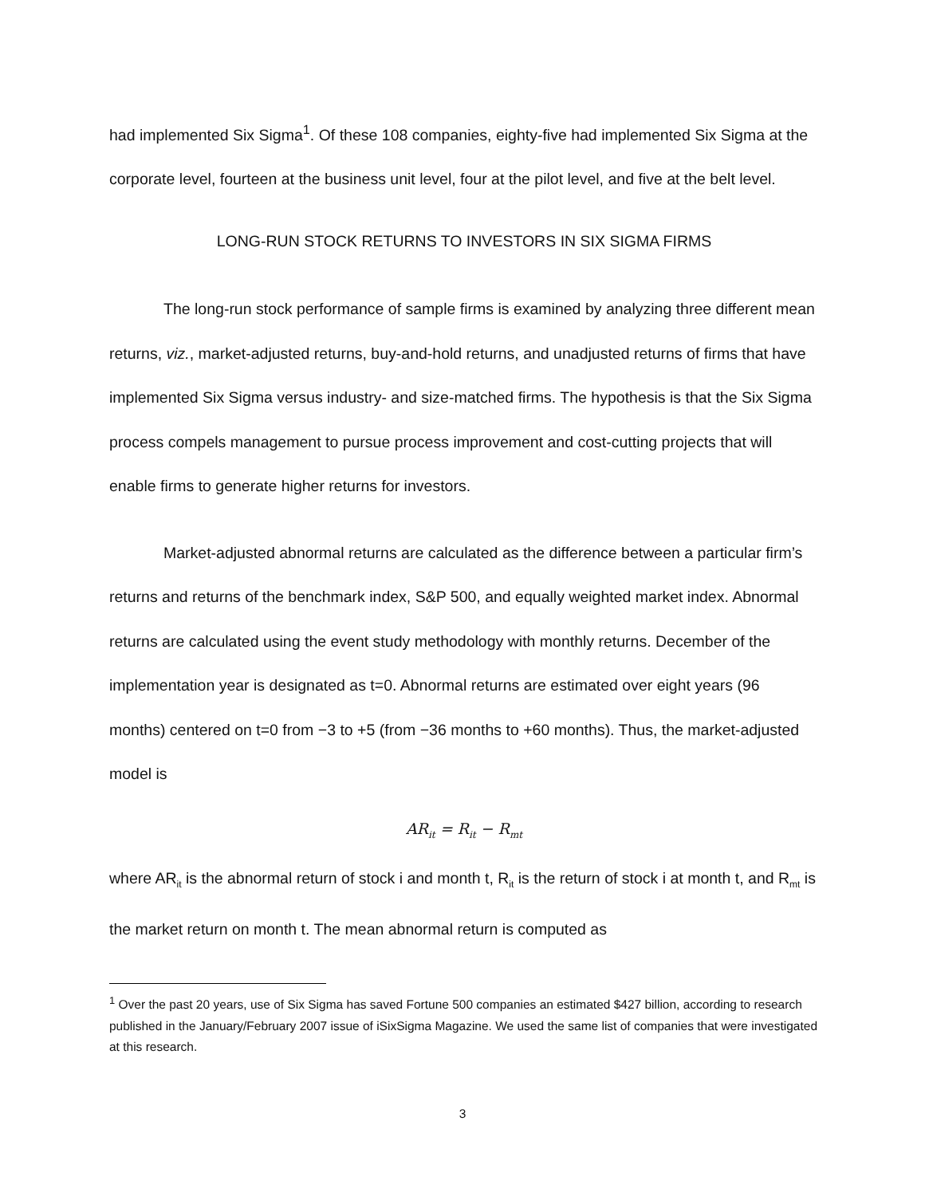had implemented Six Sigma<sup>1</sup>. Of these 108 companies, eighty-five had implemented Six Sigma at the corporate level, fourteen at the business unit level, four at the pilot level, and five at the belt level.
LONG-RUN STOCK RETURNS TO INVESTORS IN SIX SIGMA FIRMS
The long-run stock performance of sample firms is examined by analyzing three different mean returns, viz., market-adjusted returns, buy-and-hold returns, and unadjusted returns of firms that have implemented Six Sigma versus industry- and size-matched firms. The hypothesis is that the Six Sigma process compels management to pursue process improvement and cost-cutting projects that will enable firms to generate higher returns for investors.
Market-adjusted abnormal returns are calculated as the difference between a particular firm’s returns and returns of the benchmark index, S&P 500, and equally weighted market index. Abnormal returns are calculated using the event study methodology with monthly returns. December of the implementation year is designated as t=0. Abnormal returns are estimated over eight years (96 months) centered on t=0 from −3 to +5 (from −36 months to +60 months). Thus, the market-adjusted model is
AR<sub>it</sub> = R<sub>it</sub> − R<sub>mt</sub>
where AR<sub>it</sub> is the abnormal return of stock i and month t, R<sub>it</sub> is the return of stock i at month t, and R<sub>mt</sub> is the market return on month t. The mean abnormal return is computed as
<sup>1</sup> Over the past 20 years, use of Six Sigma has saved Fortune 500 companies an estimated $427 billion, according to research published in the January/February 2007 issue of iSixSigma Magazine. We used the same list of companies that were investigated at this research.
3